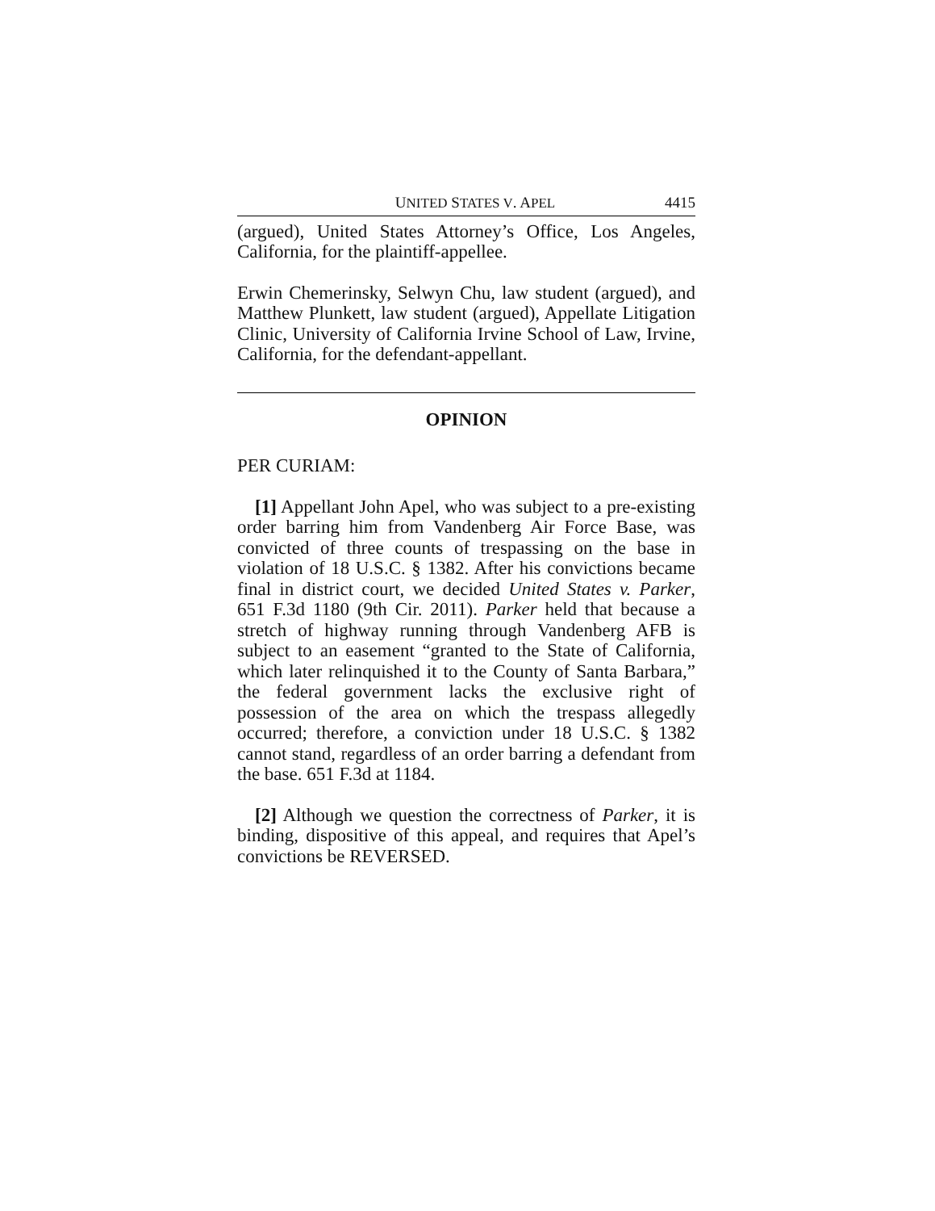UNITED STATES V. APEL 4415
(argued), United States Attorney’s Office, Los Angeles, California, for the plaintiff-appellee.
Erwin Chemerinsky, Selwyn Chu, law student (argued), and Matthew Plunkett, law student (argued), Appellate Litigation Clinic, University of California Irvine School of Law, Irvine, California, for the defendant-appellant.
OPINION
PER CURIAM:
[1] Appellant John Apel, who was subject to a pre-existing order barring him from Vandenberg Air Force Base, was convicted of three counts of trespassing on the base in violation of 18 U.S.C. § 1382. After his convictions became final in district court, we decided United States v. Parker, 651 F.3d 1180 (9th Cir. 2011). Parker held that because a stretch of highway running through Vandenberg AFB is subject to an easement “granted to the State of California, which later relinquished it to the County of Santa Barbara,” the federal government lacks the exclusive right of possession of the area on which the trespass allegedly occurred; therefore, a conviction under 18 U.S.C. § 1382 cannot stand, regardless of an order barring a defendant from the base. 651 F.3d at 1184.
[2] Although we question the correctness of Parker, it is binding, dispositive of this appeal, and requires that Apel’s convictions be REVERSED.